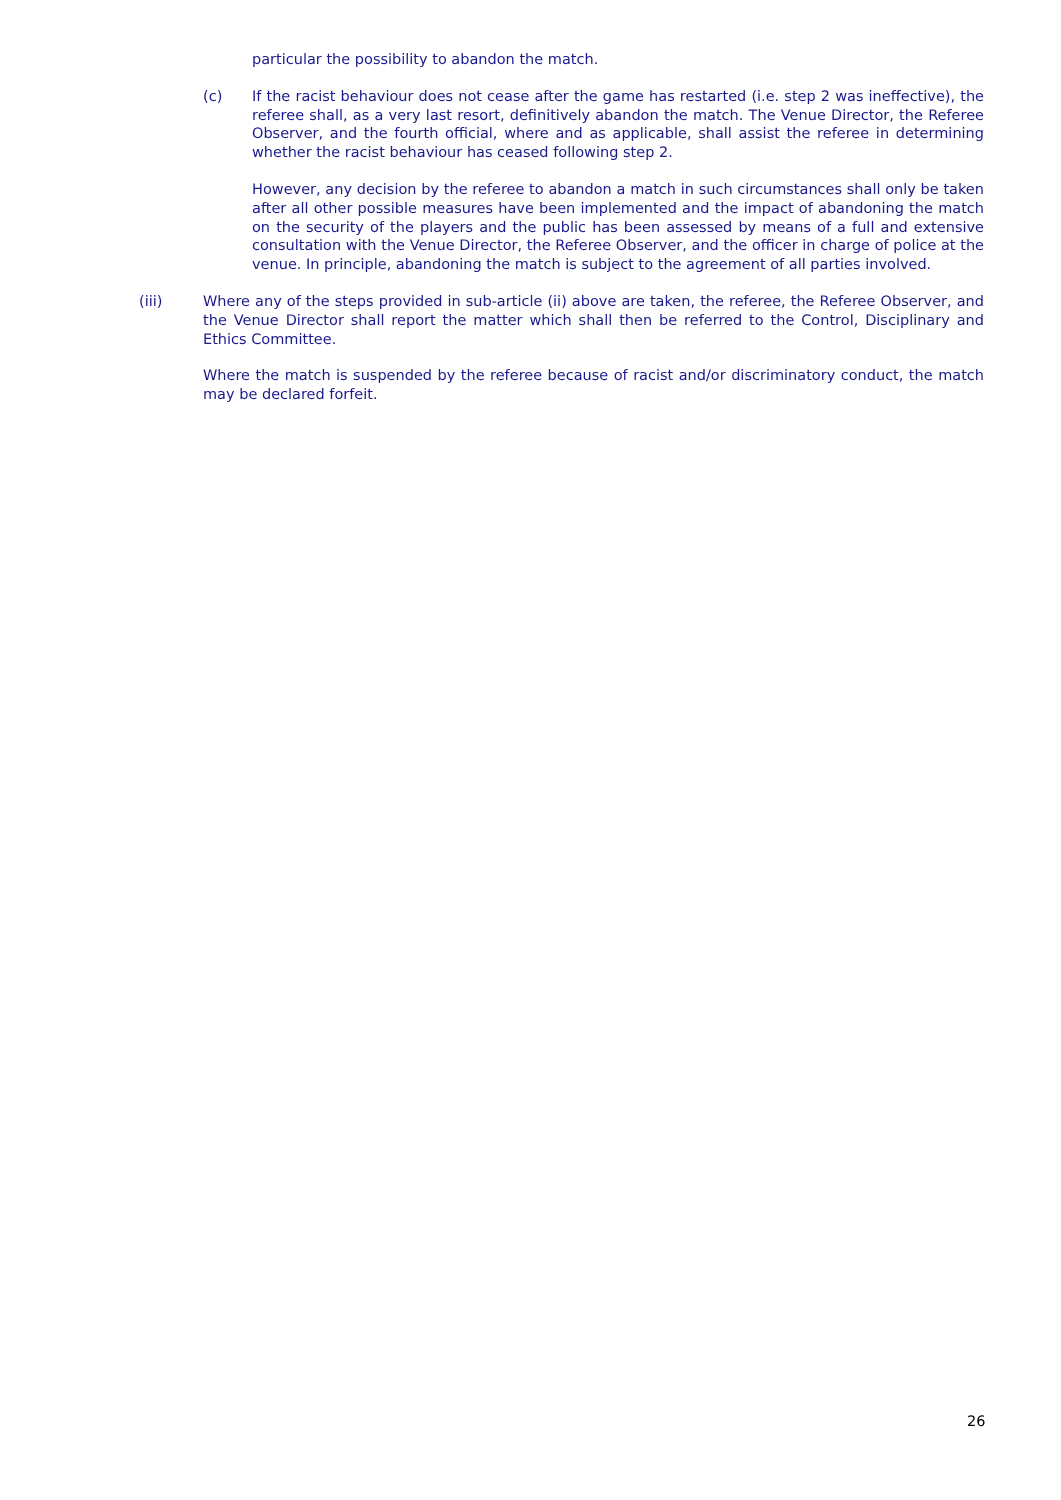particular the possibility to abandon the match.
(c) If the racist behaviour does not cease after the game has restarted (i.e. step 2 was ineffective), the referee shall, as a very last resort, definitively abandon the match. The Venue Director, the Referee Observer, and the fourth official, where and as applicable, shall assist the referee in determining whether the racist behaviour has ceased following step 2.
However, any decision by the referee to abandon a match in such circumstances shall only be taken after all other possible measures have been implemented and the impact of abandoning the match on the security of the players and the public has been assessed by means of a full and extensive consultation with the Venue Director, the Referee Observer, and the officer in charge of police at the venue. In principle, abandoning the match is subject to the agreement of all parties involved.
(iii) Where any of the steps provided in sub-article (ii) above are taken, the referee, the Referee Observer, and the Venue Director shall report the matter which shall then be referred to the Control, Disciplinary and Ethics Committee.
Where the match is suspended by the referee because of racist and/or discriminatory conduct, the match may be declared forfeit.
26